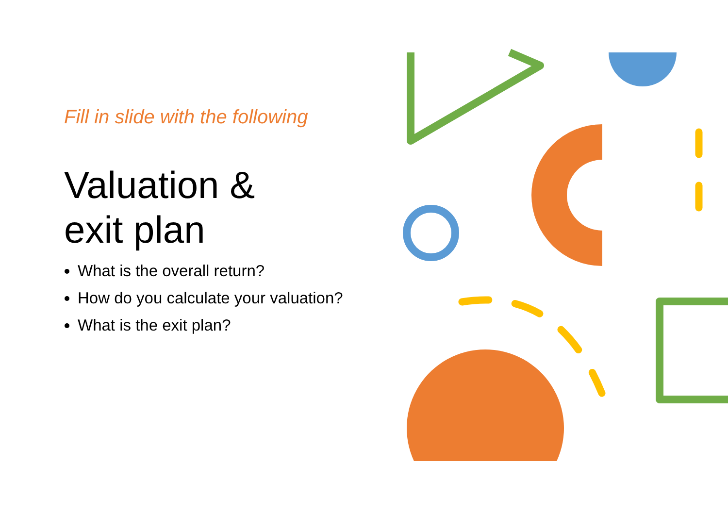Fill in slide with the following
Valuation &
exit plan
What is the overall return?
How do you calculate your valuation?
What is the exit plan?